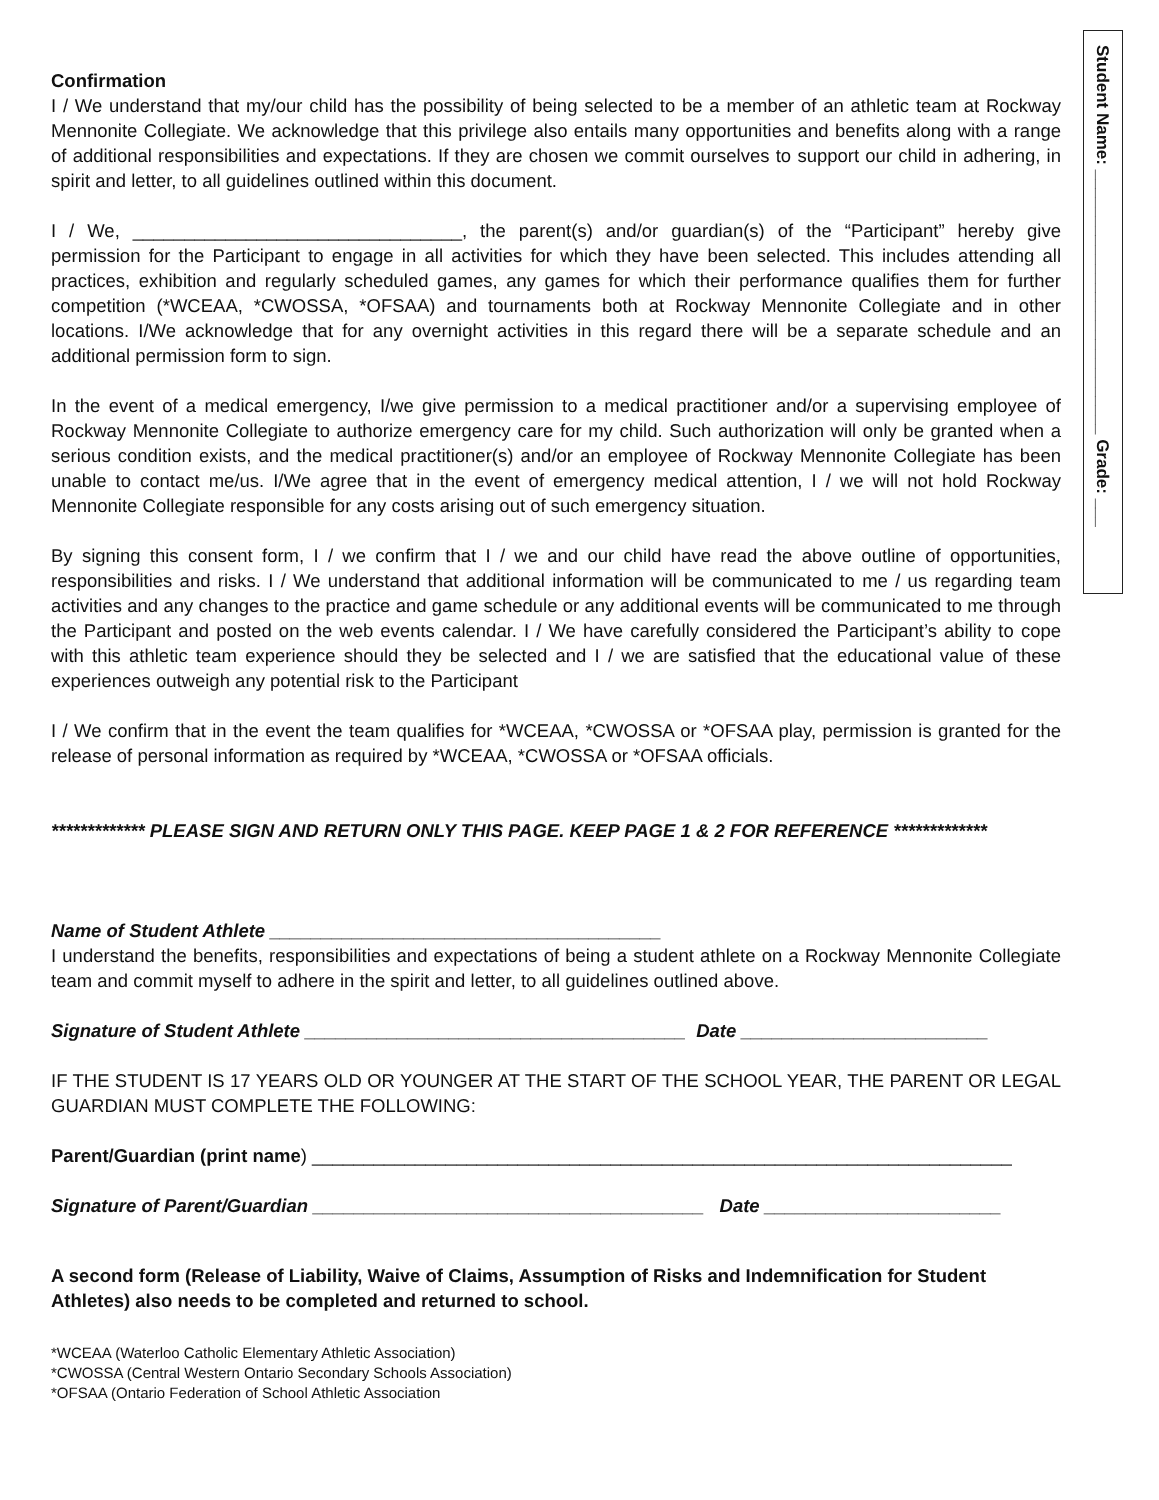Confirmation
I / We understand that my/our child has the possibility of being selected to be a member of an athletic team at Rockway Mennonite Collegiate. We acknowledge that this privilege also entails many opportunities and benefits along with a range of additional responsibilities and expectations. If they are chosen we commit ourselves to support our child in adhering, in spirit and letter, to all guidelines outlined within this document.
I / We, ________________________________, the parent(s) and/or guardian(s) of the “Participant” hereby give permission for the Participant to engage in all activities for which they have been selected. This includes attending all practices, exhibition and regularly scheduled games, any games for which their performance qualifies them for further competition (*WCEAA, *CWOSSA, *OFSAA) and tournaments both at Rockway Mennonite Collegiate and in other locations. I/We acknowledge that for any overnight activities in this regard there will be a separate schedule and an additional permission form to sign.
In the event of a medical emergency, I/we give permission to a medical practitioner and/or a supervising employee of Rockway Mennonite Collegiate to authorize emergency care for my child. Such authorization will only be granted when a serious condition exists, and the medical practitioner(s) and/or an employee of Rockway Mennonite Collegiate has been unable to contact me/us. I/We agree that in the event of emergency medical attention, I / we will not hold Rockway Mennonite Collegiate responsible for any costs arising out of such emergency situation.
By signing this consent form, I / we confirm that I / we and our child have read the above outline of opportunities, responsibilities and risks. I / We understand that additional information will be communicated to me / us regarding team activities and any changes to the practice and game schedule or any additional events will be communicated to me through the Participant and posted on the web events calendar. I / We have carefully considered the Participant’s ability to cope with this athletic team experience should they be selected and I / we are satisfied that the educational value of these experiences outweigh any potential risk to the Participant
I / We confirm that in the event the team qualifies for *WCEAA, *CWOSSA or *OFSAA play, permission is granted for the release of personal information as required by *WCEAA, *CWOSSA or *OFSAA officials.
************* PLEASE SIGN AND RETURN ONLY THIS PAGE. KEEP PAGE 1 & 2 FOR REFERENCE *************
Name of Student Athlete ______________________________________
I understand the benefits, responsibilities and expectations of being a student athlete on a Rockway Mennonite Collegiate team and commit myself to adhere in the spirit and letter, to all guidelines outlined above.
Signature of Student Athlete _____________________________________ Date ________________________
IF THE STUDENT IS 17 YEARS OLD OR YOUNGER AT THE START OF THE SCHOOL YEAR, THE PARENT OR LEGAL GUARDIAN MUST COMPLETE THE FOLLOWING:
Parent/Guardian (print name) ____________________________________________________________________
Signature of Parent/Guardian ______________________________________ Date _______________________
A second form (Release of Liability, Waive of Claims, Assumption of Risks and Indemnification for Student Athletes) also needs to be completed and returned to school.
*WCEAA (Waterloo Catholic Elementary Athletic Association)
*CWOSSA (Central Western Ontario Secondary Schools Association)
*OFSAA (Ontario Federation of School Athletic Association
Student Name: ____________________________ Grade: ___